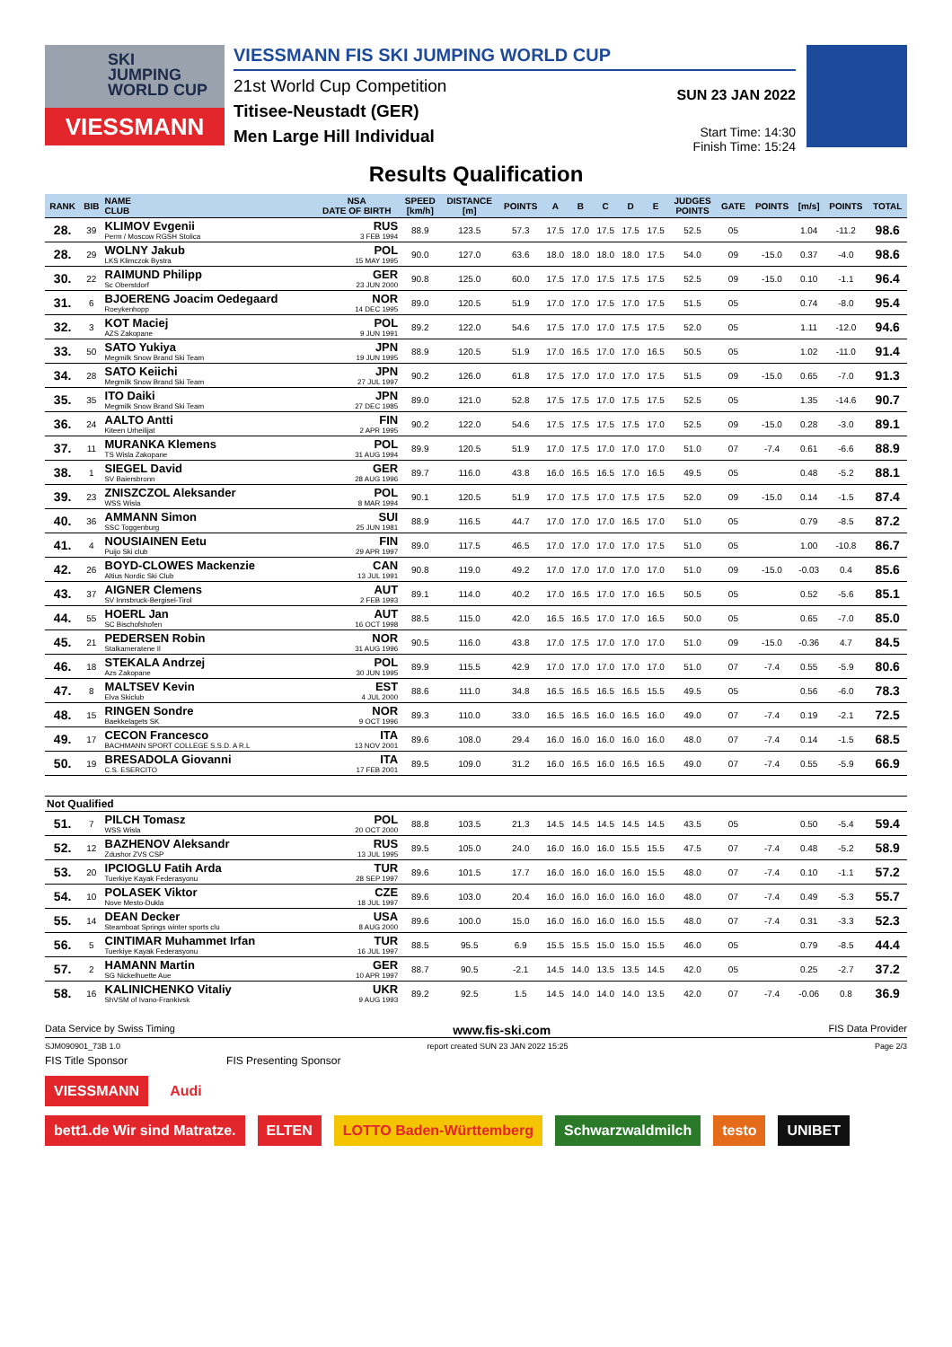SKI
JUMPING
WORLD CUP
VIESSMANN
VIESSMANN FIS SKI JUMPING WORLD CUP
21st World Cup Competition
Titisee-Neustadt (GER)
Men Large Hill Individual
SUN 23 JAN 2022
Start Time: 14:30
Finish Time: 15:24
Results Qualification
| RANK | BIB | NAME CLUB | NSA DATE OF BIRTH | SPEED [km/h] | DISTANCE [m] | POINTS | A | B | C | D | E | JUDGES POINTS | GATE | POINTS | [m/s] | POINTS | TOTAL |
| --- | --- | --- | --- | --- | --- | --- | --- | --- | --- | --- | --- | --- | --- | --- | --- | --- | --- |
| 28. | 39 | KLIMOV Evgenii Perm / Moscow RGSH Stolica | RUS 3 FEB 1994 | 88.9 | 123.5 | 57.3 | 17.5 | 17.0 | 17.5 | 17.5 | 17.5 | 52.5 | 05 | | 1.04 | -11.2 | 98.6 |
| 28. | 29 | WOLNY Jakub LKS Klimczok Bystra | POL 15 MAY 1995 | 90.0 | 127.0 | 63.6 | 18.0 | 18.0 | 18.0 | 18.0 | 17.5 | 54.0 | 09 | -15.0 | 0.37 | -4.0 | 98.6 |
| 30. | 22 | RAIMUND Philipp Sc Oberstdorf | GER 23 JUN 2000 | 90.8 | 125.0 | 60.0 | 17.5 | 17.0 | 17.5 | 17.5 | 17.5 | 52.5 | 09 | -15.0 | 0.10 | -1.1 | 96.4 |
| 31. | 6 | BJOERENG Joacim Oedegaard Roeykenhopp | NOR 14 DEC 1995 | 89.0 | 120.5 | 51.9 | 17.0 | 17.0 | 17.5 | 17.0 | 17.5 | 51.5 | 05 | | 0.74 | -8.0 | 95.4 |
| 32. | 3 | KOT Maciej AZS Zakopane | POL 9 JUN 1991 | 89.2 | 122.0 | 54.6 | 17.5 | 17.0 | 17.0 | 17.5 | 17.5 | 52.0 | 05 | | 1.11 | -12.0 | 94.6 |
| 33. | 50 | SATO Yukiya Megmilk Snow Brand Ski Team | JPN 19 JUN 1995 | 88.9 | 120.5 | 51.9 | 17.0 | 16.5 | 17.0 | 17.0 | 16.5 | 50.5 | 05 | | 1.02 | -11.0 | 91.4 |
| 34. | 28 | SATO Keiichi Megmilk Snow Brand Ski Team | JPN 27 JUL 1997 | 90.2 | 126.0 | 61.8 | 17.5 | 17.0 | 17.0 | 17.0 | 17.5 | 51.5 | 09 | -15.0 | 0.65 | -7.0 | 91.3 |
| 35. | 35 | ITO Daiki Megmilk Snow Brand Ski Team | JPN 27 DEC 1985 | 89.0 | 121.0 | 52.8 | 17.5 | 17.5 | 17.0 | 17.5 | 17.5 | 52.5 | 05 | | 1.35 | -14.6 | 90.7 |
| 36. | 24 | AALTO Antti Kiteen Urheilijat | FIN 2 APR 1995 | 90.2 | 122.0 | 54.6 | 17.5 | 17.5 | 17.5 | 17.5 | 17.0 | 52.5 | 09 | -15.0 | 0.28 | -3.0 | 89.1 |
| 37. | 11 | MURANKA Klemens TS Wisla Zakopane | POL 31 AUG 1994 | 89.9 | 120.5 | 51.9 | 17.0 | 17.5 | 17.0 | 17.0 | 17.0 | 51.0 | 07 | -7.4 | 0.61 | -6.6 | 88.9 |
| 38. | 1 | SIEGEL David SV Baiersbronn | GER 28 AUG 1996 | 89.7 | 116.0 | 43.8 | 16.0 | 16.5 | 16.5 | 17.0 | 16.5 | 49.5 | 05 | | 0.48 | -5.2 | 88.1 |
| 39. | 23 | ZNISZCZOL Aleksander WSS Wisla | POL 8 MAR 1994 | 90.1 | 120.5 | 51.9 | 17.0 | 17.5 | 17.0 | 17.5 | 17.5 | 52.0 | 09 | -15.0 | 0.14 | -1.5 | 87.4 |
| 40. | 36 | AMMANN Simon SSC Toggenburg | SUI 25 JUN 1981 | 88.9 | 116.5 | 44.7 | 17.0 | 17.0 | 17.0 | 16.5 | 17.0 | 51.0 | 05 | | 0.79 | -8.5 | 87.2 |
| 41. | 4 | NOUSIAINEN Eetu Puijo Ski club | FIN 29 APR 1997 | 89.0 | 117.5 | 46.5 | 17.0 | 17.0 | 17.0 | 17.0 | 17.5 | 51.0 | 05 | | 1.00 | -10.8 | 86.7 |
| 42. | 26 | BOYD-CLOWES Mackenzie Altius Nordic Ski Club | CAN 13 JUL 1991 | 90.8 | 119.0 | 49.2 | 17.0 | 17.0 | 17.0 | 17.0 | 17.0 | 51.0 | 09 | -15.0 | -0.03 | 0.4 | 85.6 |
| 43. | 37 | AIGNER Clemens SV Innsbruck-Bergisel-Tirol | AUT 2 FEB 1993 | 89.1 | 114.0 | 40.2 | 17.0 | 16.5 | 17.0 | 17.0 | 16.5 | 50.5 | 05 | | 0.52 | -5.6 | 85.1 |
| 44. | 55 | HOERL Jan SC Bischofshofen | AUT 16 OCT 1998 | 88.5 | 115.0 | 42.0 | 16.5 | 16.5 | 17.0 | 17.0 | 16.5 | 50.0 | 05 | | 0.65 | -7.0 | 85.0 |
| 45. | 21 | PEDERSEN Robin Stalkameratene Il | NOR 31 AUG 1996 | 90.5 | 116.0 | 43.8 | 17.0 | 17.5 | 17.0 | 17.0 | 17.0 | 51.0 | 09 | -15.0 | -0.36 | 4.7 | 84.5 |
| 46. | 18 | STEKALA Andrzej Azs Zakopane | POL 30 JUN 1995 | 89.9 | 115.5 | 42.9 | 17.0 | 17.0 | 17.0 | 17.0 | 17.0 | 51.0 | 07 | -7.4 | 0.55 | -5.9 | 80.6 |
| 47. | 8 | MALTSEV Kevin Elva Skiclub | EST 4 JUL 2000 | 88.6 | 111.0 | 34.8 | 16.5 | 16.5 | 16.5 | 16.5 | 15.5 | 49.5 | 05 | | 0.56 | -6.0 | 78.3 |
| 48. | 15 | RINGEN Sondre Baekkelagets SK | NOR 9 OCT 1996 | 89.3 | 110.0 | 33.0 | 16.5 | 16.5 | 16.0 | 16.5 | 16.0 | 49.0 | 07 | -7.4 | 0.19 | -2.1 | 72.5 |
| 49. | 17 | CECON Francesco BACHMANN SPORT COLLEGE S.S.D. A R.L | ITA 13 NOV 2001 | 89.6 | 108.0 | 29.4 | 16.0 | 16.0 | 16.0 | 16.0 | 16.0 | 48.0 | 07 | -7.4 | 0.14 | -1.5 | 68.5 |
| 50. | 19 | BRESADOLA Giovanni C.S. ESERCITO | ITA 17 FEB 2001 | 89.5 | 109.0 | 31.2 | 16.0 | 16.5 | 16.0 | 16.5 | 16.5 | 49.0 | 07 | -7.4 | 0.55 | -5.9 | 66.9 |
| Not Qualified | | | | | | | | | | | | | | | | | |
| 51. | 7 | PILCH Tomasz WSS Wisla | POL 20 OCT 2000 | 88.8 | 103.5 | 21.3 | 14.5 | 14.5 | 14.5 | 14.5 | 14.5 | 43.5 | 05 | | 0.50 | -5.4 | 59.4 |
| 52. | 12 | BAZHENOV Aleksandr Zdushor ZVS CSP | RUS 13 JUL 1995 | 89.5 | 105.0 | 24.0 | 16.0 | 16.0 | 16.0 | 15.5 | 15.5 | 47.5 | 07 | -7.4 | 0.48 | -5.2 | 58.9 |
| 53. | 20 | IPCIOGLU Fatih Arda Tuerkiye Kayak Federasyonu | TUR 28 SEP 1997 | 89.6 | 101.5 | 17.7 | 16.0 | 16.0 | 16.0 | 16.0 | 15.5 | 48.0 | 07 | -7.4 | 0.10 | -1.1 | 57.2 |
| 54. | 10 | POLASEK Viktor Nove Mesto-Dukla | CZE 18 JUL 1997 | 89.6 | 103.0 | 20.4 | 16.0 | 16.0 | 16.0 | 16.0 | 16.0 | 48.0 | 07 | -7.4 | 0.49 | -5.3 | 55.7 |
| 55. | 14 | DEAN Decker Steamboat Springs winter sports clu | USA 8 AUG 2000 | 89.6 | 100.0 | 15.0 | 16.0 | 16.0 | 16.0 | 16.0 | 15.5 | 48.0 | 07 | -7.4 | 0.31 | -3.3 | 52.3 |
| 56. | 5 | CINTIMAR Muhammet Irfan Tuerkiye Kayak Federasyonu | TUR 16 JUL 1997 | 88.5 | 95.5 | 6.9 | 15.5 | 15.5 | 15.0 | 15.0 | 15.5 | 46.0 | 05 | | 0.79 | -8.5 | 44.4 |
| 57. | 2 | HAMANN Martin SG Nickelhuette Aue | GER 10 APR 1997 | 88.7 | 90.5 | -2.1 | 14.5 | 14.0 | 13.5 | 13.5 | 14.5 | 42.0 | 05 | | 0.25 | -2.7 | 37.2 |
| 58. | 16 | KALINICHENKO Vitaliy ShVSM of Ivano-Frankivsk | UKR 9 AUG 1993 | 89.2 | 92.5 | 1.5 | 14.5 | 14.0 | 14.0 | 14.0 | 13.5 | 42.0 | 07 | -7.4 | -0.06 | 0.8 | 36.9 |
Data Service by Swiss Timing www.fis-ski.com FIS Data Provider
SJM090901_73B 1.0 report created SUN 23 JAN 2022 15:25 Page 2/3
FIS Title Sponsor FIS Presenting Sponsor
VIESSMANN
Audi
bett1.de Wir sind Matratze.
ELTEN
LOTTO Baden-Württemberg
Schwarzwaldmilch
testo
UNIBET